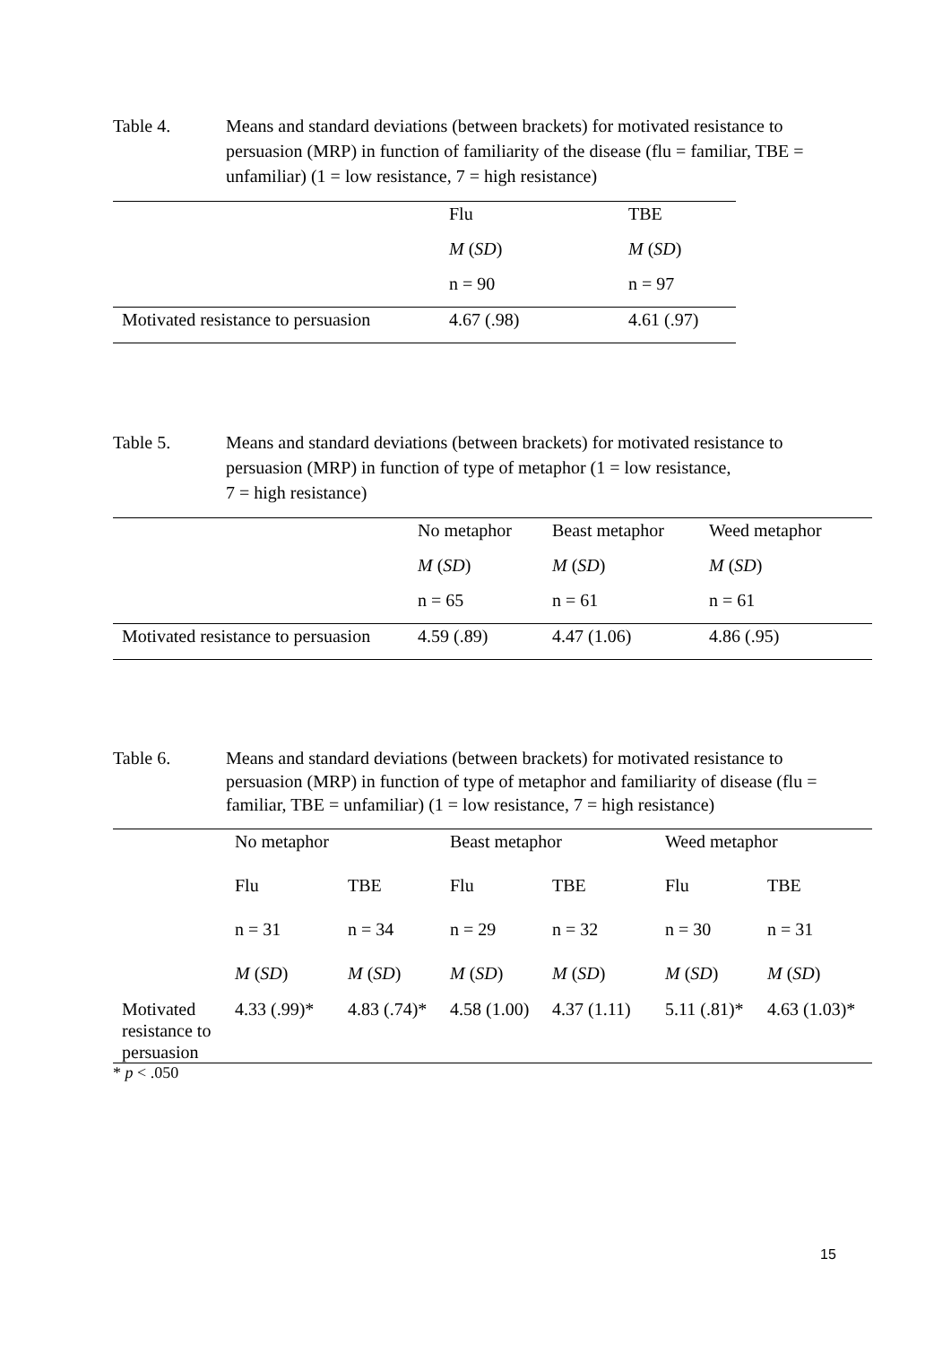Table 4. Means and standard deviations (between brackets) for motivated resistance to persuasion (MRP) in function of familiarity of the disease (flu = familiar, TBE = unfamiliar) (1 = low resistance, 7 = high resistance)
| | Flu | TBE |
| | M ( SD ) | M ( SD ) |
| | n = 90 | n = 97 |
| Motivated resistance to persuasion | 4.67 (.98) | 4.61 (.97) |
Table 5. Means and standard deviations (between brackets) for motivated resistance to persuasion (MRP) in function of type of metaphor (1 = low resistance,
7 = high resistance)
| | No metaphor | Beast metaphor | Weed metaphor |
| | M ( SD ) | M ( SD ) | M ( SD ) |
| | n = 65 | n = 61 | n = 61 |
| Motivated resistance to persuasion | 4.59 (.89) | 4.47 (1.06) | 4.86 (.95) |
Table 6. Means and standard deviations (between brackets) for motivated resistance to persuasion (MRP) in function of type of metaphor and familiarity of disease (flu = familiar, TBE = unfamiliar) (1 = low resistance, 7 = high resistance)
| | No metaphor | | Beast metaphor | | Weed metaphor | |
| | Flu | TBE | Flu | TBE | Flu | TBE |
| | n = 31 | n = 34 | n = 29 | n = 32 | n = 30 | n = 31 |
| | M ( SD ) | M ( SD ) | M ( SD ) | M ( SD ) | M ( SD ) | M ( SD ) |
| Motivated resistance to persuasion | 4.33 (.99)* | 4.83 (.74)* | 4.58 (1.00) | 4.37 (1.11) | 5.11 (.81)* | 4.63 (1.03)* |
* p < .050
15